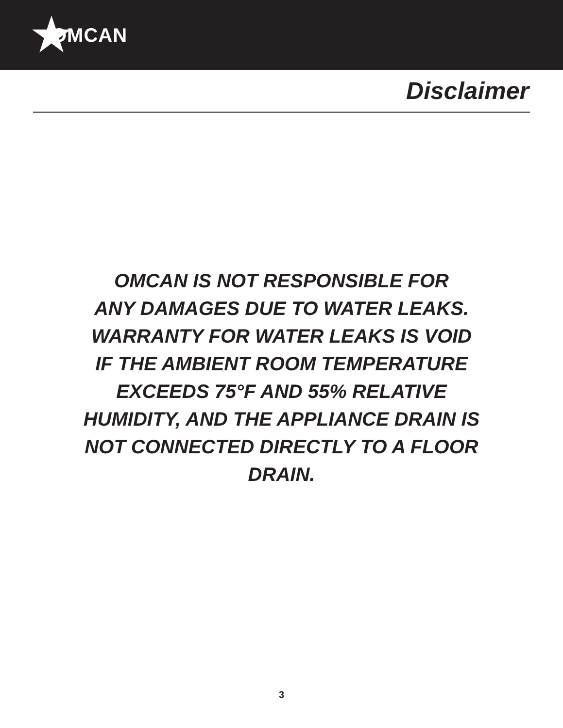OMCAN
Disclaimer
OMCAN IS NOT RESPONSIBLE FOR
ANY DAMAGES DUE TO WATER LEAKS.
WARRANTY FOR WATER LEAKS IS VOID
IF THE AMBIENT ROOM TEMPERATURE
EXCEEDS 75°F AND 55% RELATIVE
HUMIDITY, AND THE APPLIANCE DRAIN IS
NOT CONNECTED DIRECTLY TO A FLOOR
DRAIN.
3